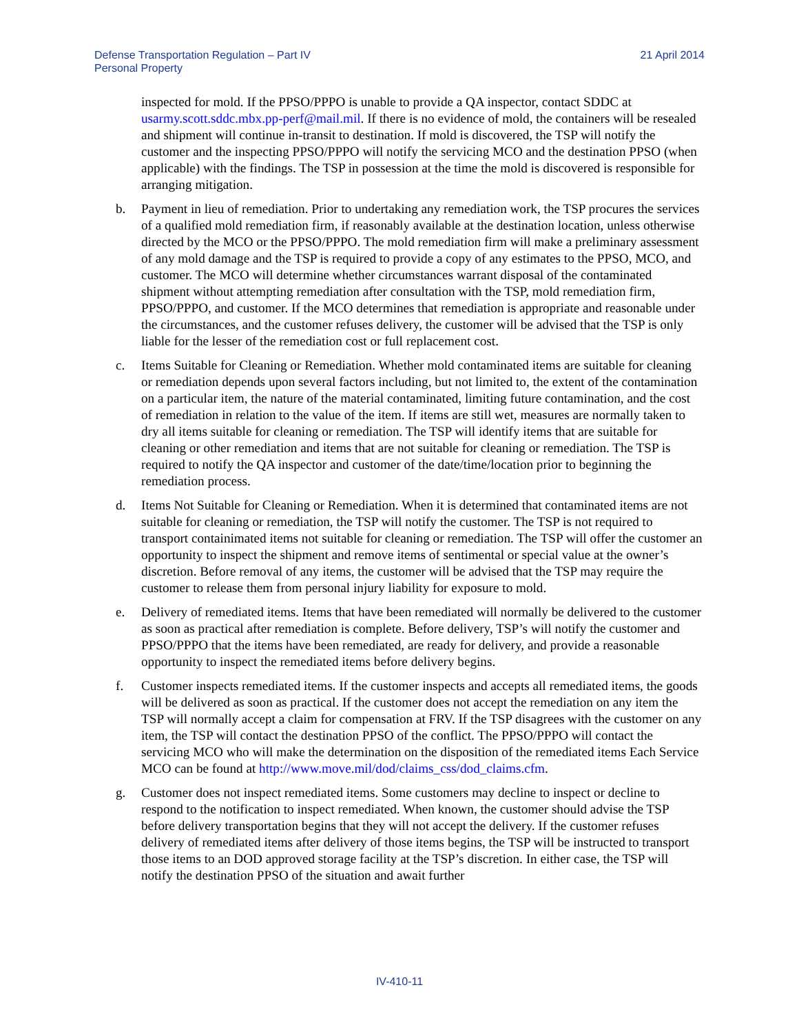Defense Transportation Regulation – Part IV
Personal Property
21 April 2014
inspected for mold. If the PPSO/PPPO is unable to provide a QA inspector, contact SDDC at usarmy.scott.sddc.mbx.pp-perf@mail.mil. If there is no evidence of mold, the containers will be resealed and shipment will continue in-transit to destination. If mold is discovered, the TSP will notify the customer and the inspecting PPSO/PPPO will notify the servicing MCO and the destination PPSO (when applicable) with the findings. The TSP in possession at the time the mold is discovered is responsible for arranging mitigation.
b. Payment in lieu of remediation. Prior to undertaking any remediation work, the TSP procures the services of a qualified mold remediation firm, if reasonably available at the destination location, unless otherwise directed by the MCO or the PPSO/PPPO. The mold remediation firm will make a preliminary assessment of any mold damage and the TSP is required to provide a copy of any estimates to the PPSO, MCO, and customer. The MCO will determine whether circumstances warrant disposal of the contaminated shipment without attempting remediation after consultation with the TSP, mold remediation firm, PPSO/PPPO, and customer. If the MCO determines that remediation is appropriate and reasonable under the circumstances, and the customer refuses delivery, the customer will be advised that the TSP is only liable for the lesser of the remediation cost or full replacement cost.
c. Items Suitable for Cleaning or Remediation. Whether mold contaminated items are suitable for cleaning or remediation depends upon several factors including, but not limited to, the extent of the contamination on a particular item, the nature of the material contaminated, limiting future contamination, and the cost of remediation in relation to the value of the item. If items are still wet, measures are normally taken to dry all items suitable for cleaning or remediation. The TSP will identify items that are suitable for cleaning or other remediation and items that are not suitable for cleaning or remediation. The TSP is required to notify the QA inspector and customer of the date/time/location prior to beginning the remediation process.
d. Items Not Suitable for Cleaning or Remediation. When it is determined that contaminated items are not suitable for cleaning or remediation, the TSP will notify the customer. The TSP is not required to transport containimated items not suitable for cleaning or remediation. The TSP will offer the customer an opportunity to inspect the shipment and remove items of sentimental or special value at the owner’s discretion. Before removal of any items, the customer will be advised that the TSP may require the customer to release them from personal injury liability for exposure to mold.
e. Delivery of remediated items. Items that have been remediated will normally be delivered to the customer as soon as practical after remediation is complete. Before delivery, TSP’s will notify the customer and PPSO/PPPO that the items have been remediated, are ready for delivery, and provide a reasonable opportunity to inspect the remediated items before delivery begins.
f. Customer inspects remediated items. If the customer inspects and accepts all remediated items, the goods will be delivered as soon as practical. If the customer does not accept the remediation on any item the TSP will normally accept a claim for compensation at FRV. If the TSP disagrees with the customer on any item, the TSP will contact the destination PPSO of the conflict. The PPSO/PPPO will contact the servicing MCO who will make the determination on the disposition of the remediated items Each Service MCO can be found at http://www.move.mil/dod/claims_css/dod_claims.cfm.
g. Customer does not inspect remediated items. Some customers may decline to inspect or decline to respond to the notification to inspect remediated. When known, the customer should advise the TSP before delivery transportation begins that they will not accept the delivery. If the customer refuses delivery of remediated items after delivery of those items begins, the TSP will be instructed to transport those items to an DOD approved storage facility at the TSP’s discretion. In either case, the TSP will notify the destination PPSO of the situation and await further
IV-410-11